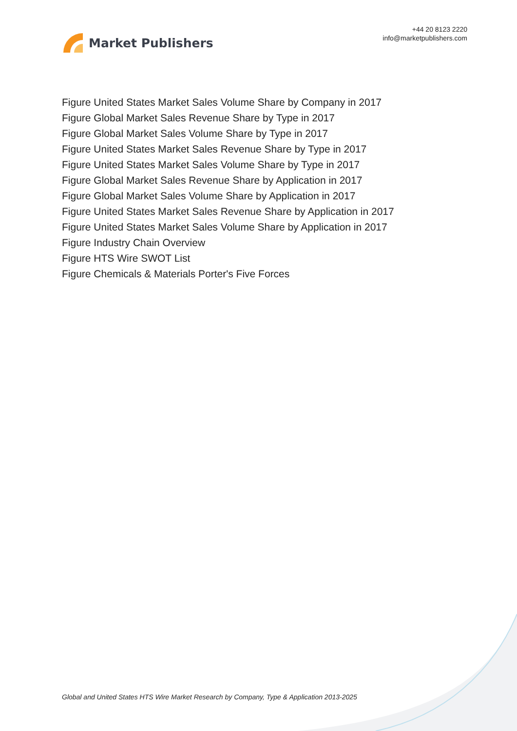Market Publishers
+44 20 8123 2220
info@marketpublishers.com
Figure United States Market Sales Volume Share by Company in 2017
Figure Global Market Sales Revenue Share by Type in 2017
Figure Global Market Sales Volume Share by Type in 2017
Figure United States Market Sales Revenue Share by Type in 2017
Figure United States Market Sales Volume Share by Type in 2017
Figure Global Market Sales Revenue Share by Application in 2017
Figure Global Market Sales Volume Share by Application in 2017
Figure United States Market Sales Revenue Share by Application in 2017
Figure United States Market Sales Volume Share by Application in 2017
Figure Industry Chain Overview
Figure HTS Wire SWOT List
Figure Chemicals & Materials Porter's Five Forces
Global and United States HTS Wire Market Research by Company, Type & Application 2013-2025